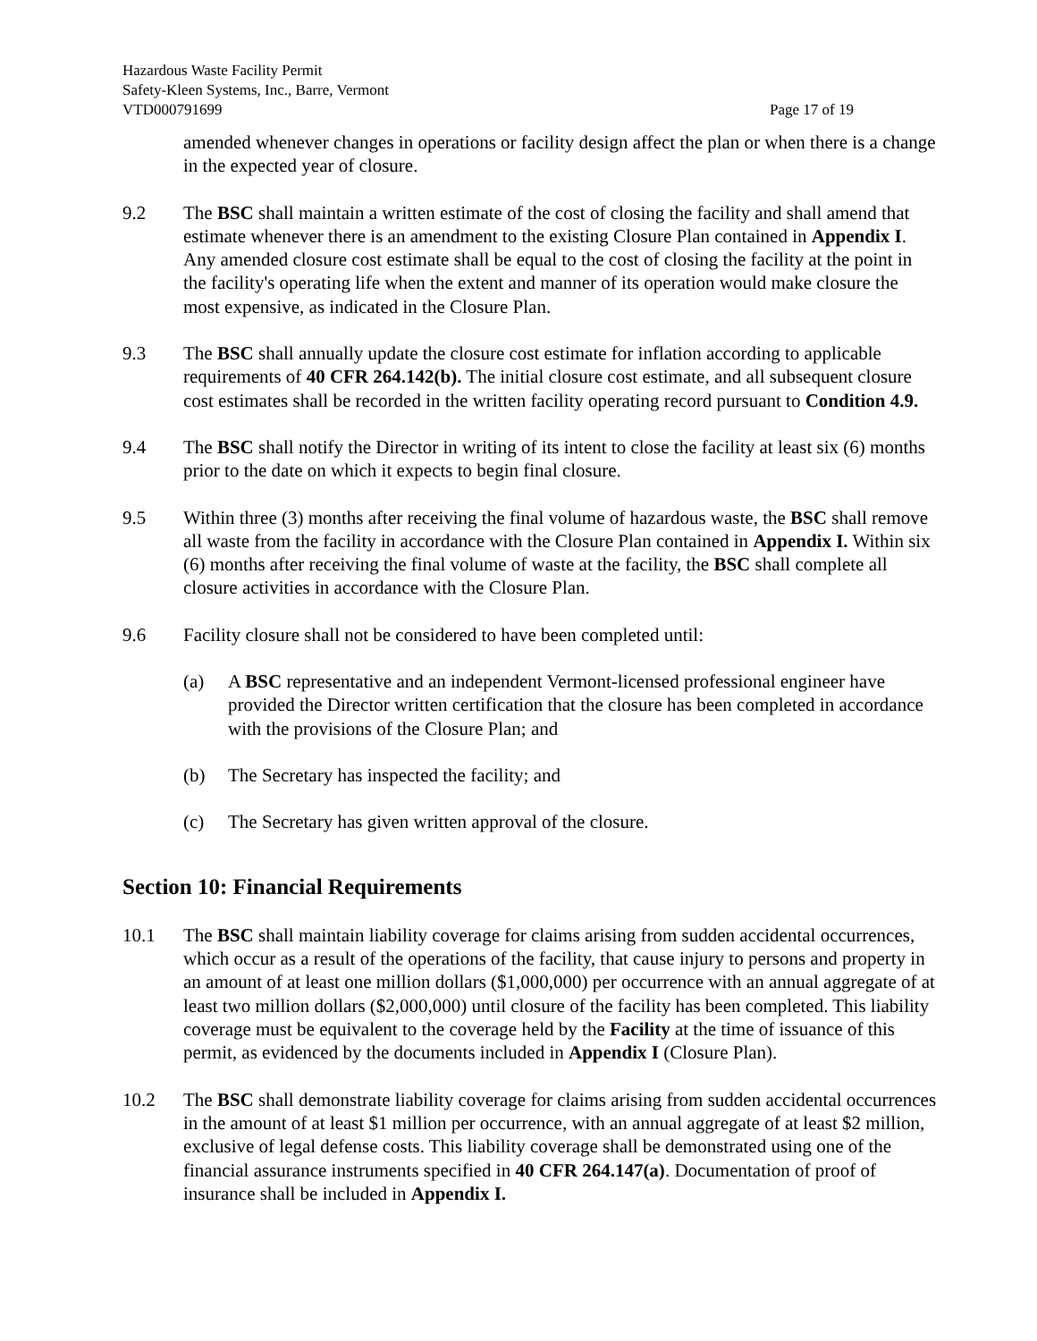Hazardous Waste Facility Permit
Safety-Kleen Systems, Inc., Barre, Vermont
VTD000791699 Page 17 of 19
amended whenever changes in operations or facility design affect the plan or when there is a change in the expected year of closure.
9.2 The BSC shall maintain a written estimate of the cost of closing the facility and shall amend that estimate whenever there is an amendment to the existing Closure Plan contained in Appendix I. Any amended closure cost estimate shall be equal to the cost of closing the facility at the point in the facility's operating life when the extent and manner of its operation would make closure the most expensive, as indicated in the Closure Plan.
9.3 The BSC shall annually update the closure cost estimate for inflation according to applicable requirements of 40 CFR 264.142(b). The initial closure cost estimate, and all subsequent closure cost estimates shall be recorded in the written facility operating record pursuant to Condition 4.9.
9.4 The BSC shall notify the Director in writing of its intent to close the facility at least six (6) months prior to the date on which it expects to begin final closure.
9.5 Within three (3) months after receiving the final volume of hazardous waste, the BSC shall remove all waste from the facility in accordance with the Closure Plan contained in Appendix I. Within six (6) months after receiving the final volume of waste at the facility, the BSC shall complete all closure activities in accordance with the Closure Plan.
9.6 Facility closure shall not be considered to have been completed until:
(a) A BSC representative and an independent Vermont-licensed professional engineer have provided the Director written certification that the closure has been completed in accordance with the provisions of the Closure Plan; and
(b) The Secretary has inspected the facility; and
(c) The Secretary has given written approval of the closure.
Section 10: Financial Requirements
10.1 The BSC shall maintain liability coverage for claims arising from sudden accidental occurrences, which occur as a result of the operations of the facility, that cause injury to persons and property in an amount of at least one million dollars ($1,000,000) per occurrence with an annual aggregate of at least two million dollars ($2,000,000) until closure of the facility has been completed. This liability coverage must be equivalent to the coverage held by the Facility at the time of issuance of this permit, as evidenced by the documents included in Appendix I (Closure Plan).
10.2 The BSC shall demonstrate liability coverage for claims arising from sudden accidental occurrences in the amount of at least $1 million per occurrence, with an annual aggregate of at least $2 million, exclusive of legal defense costs. This liability coverage shall be demonstrated using one of the financial assurance instruments specified in 40 CFR 264.147(a). Documentation of proof of insurance shall be included in Appendix I.